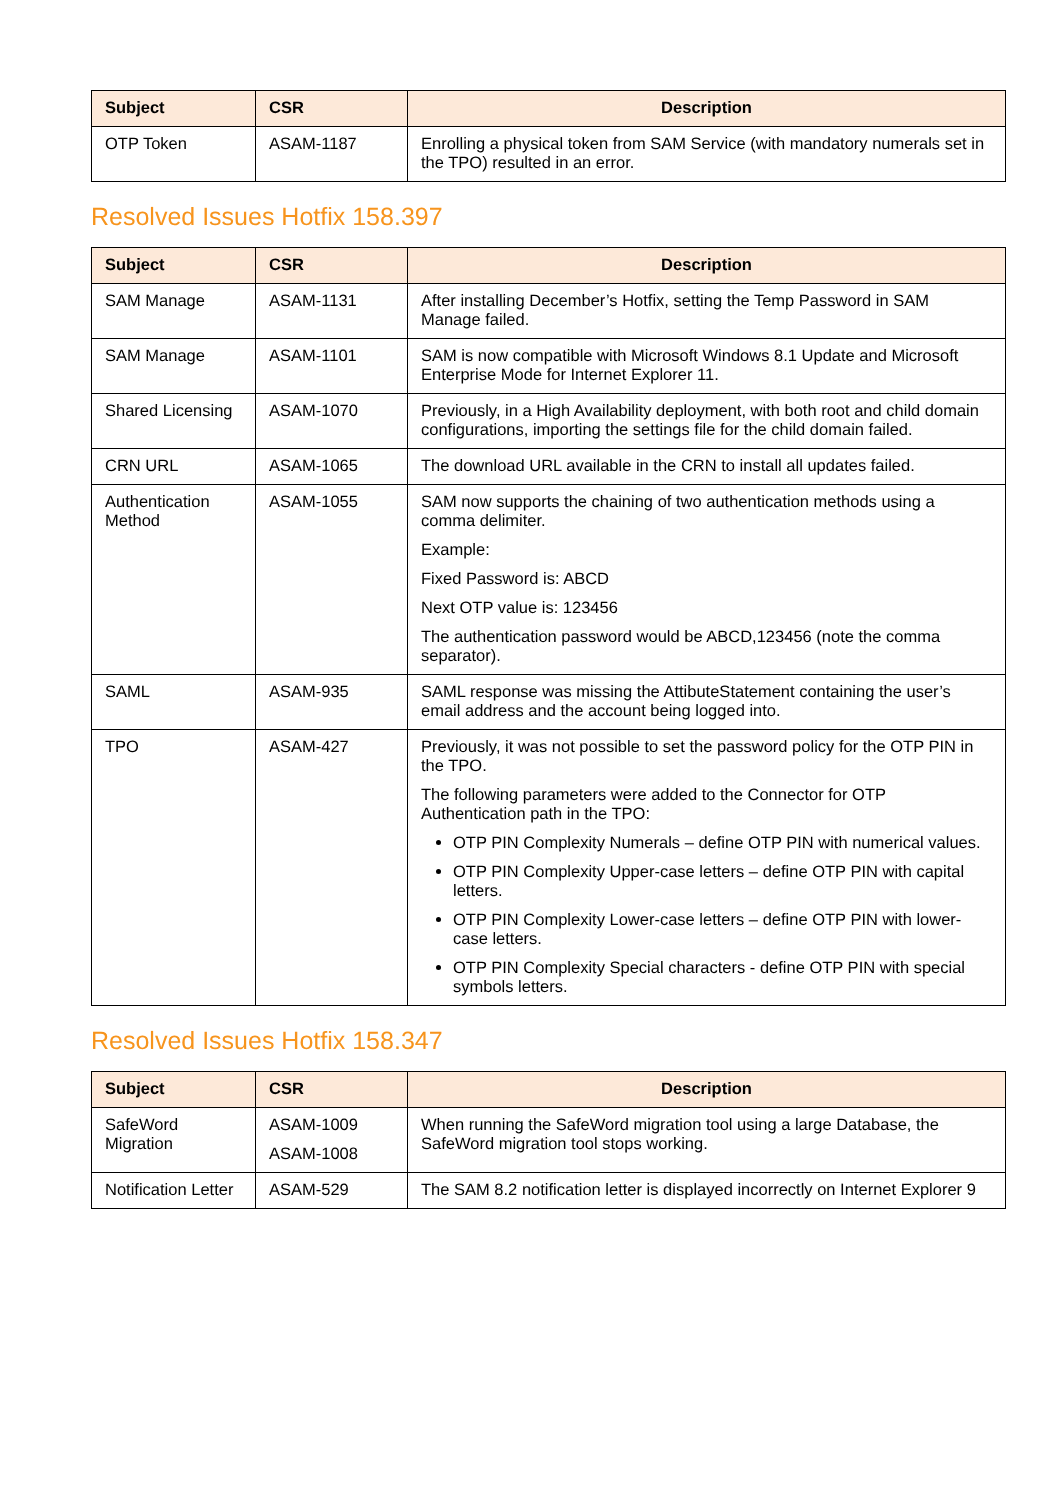| Subject | CSR | Description |
| --- | --- | --- |
| OTP Token | ASAM-1187 | Enrolling a physical token from SAM Service (with mandatory numerals set in the TPO) resulted in an error. |
Resolved Issues Hotfix 158.397
| Subject | CSR | Description |
| --- | --- | --- |
| SAM Manage | ASAM-1131 | After installing December’s Hotfix, setting the Temp Password in SAM Manage failed. |
| SAM Manage | ASAM-1101 | SAM is now compatible with Microsoft Windows 8.1 Update and Microsoft Enterprise Mode for Internet Explorer 11. |
| Shared Licensing | ASAM-1070 | Previously, in a High Availability deployment, with both root and child domain configurations, importing the settings file for the child domain failed. |
| CRN URL | ASAM-1065 | The download URL available in the CRN to install all updates failed. |
| Authentication Method | ASAM-1055 | SAM now supports the chaining of two authentication methods using a comma delimiter. Example: Fixed Password is: ABCD Next OTP value is: 123456 The authentication password would be ABCD,123456 (note the comma separator). |
| SAML | ASAM-935 | SAML response was missing the AttibuteStatement containing the user’s email address and the account being logged into. |
| TPO | ASAM-427 | Previously, it was not possible to set the password policy for the OTP PIN in the TPO. The following parameters were added to the Connector for OTP Authentication path in the TPO: OTP PIN Complexity Numerals – define OTP PIN with numerical values. OTP PIN Complexity Upper-case letters – define OTP PIN with capital letters. OTP PIN Complexity Lower-case letters – define OTP PIN with lower-case letters. OTP PIN Complexity Special characters - define OTP PIN with special symbols letters. |
Resolved Issues Hotfix 158.347
| Subject | CSR | Description |
| --- | --- | --- |
| SafeWord Migration | ASAM-1009 ASAM-1008 | When running the SafeWord migration tool using a large Database, the SafeWord migration tool stops working. |
| Notification Letter | ASAM-529 | The SAM 8.2 notification letter is displayed incorrectly on Internet Explorer 9 |